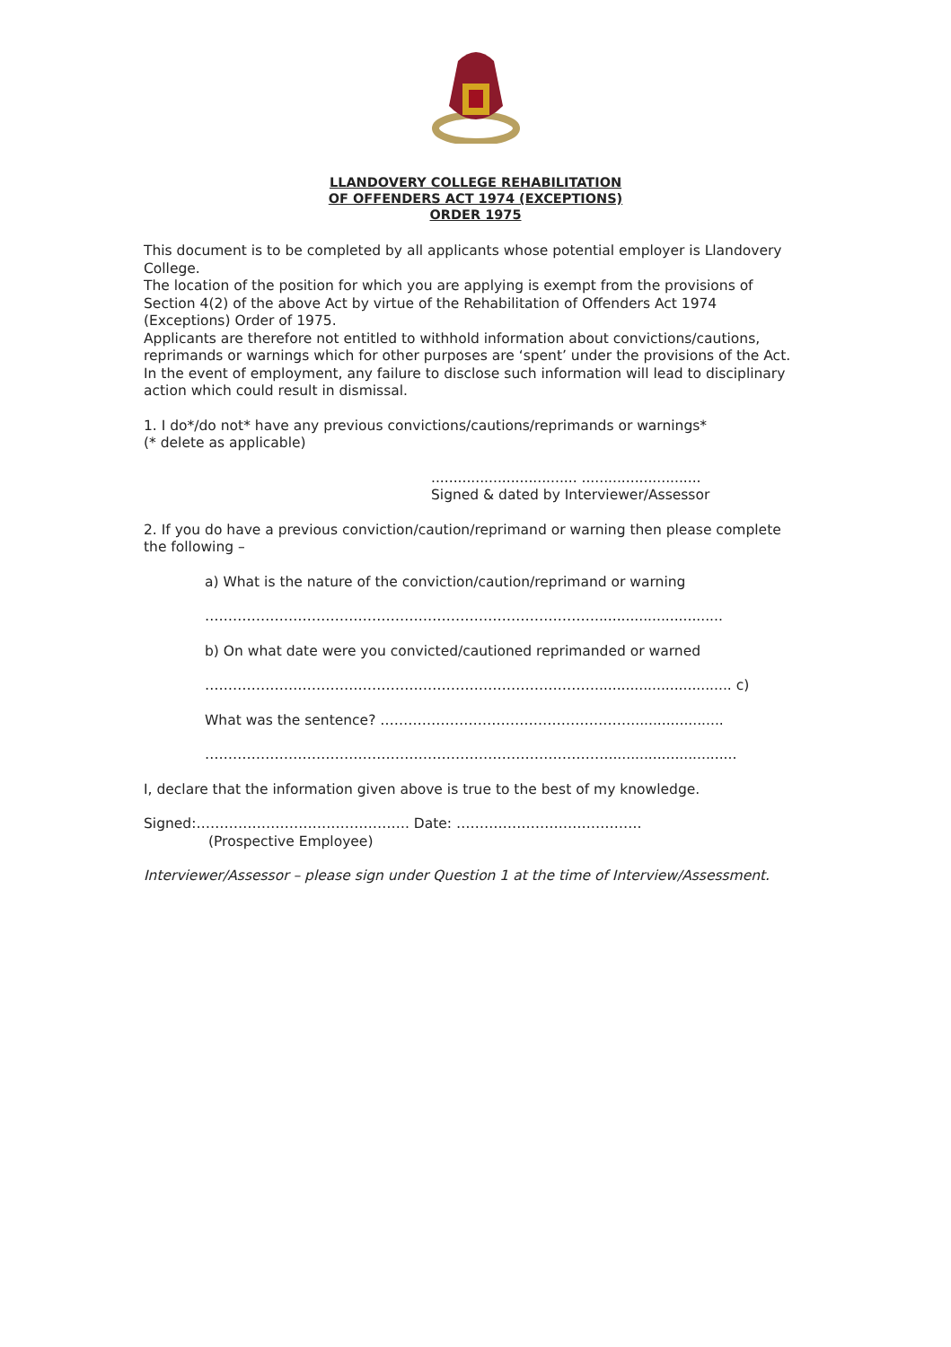LLANDOVERY COLLEGE REHABILITATION
OF OFFENDERS ACT 1974 (EXCEPTIONS)
ORDER 1975
This document is to be completed by all applicants whose potential employer is Llandovery College.
The location of the position for which you are applying is exempt from the provisions of Section 4(2) of the above Act by virtue of the Rehabilitation of Offenders Act 1974 (Exceptions) Order of 1975.
Applicants are therefore not entitled to withhold information about convictions/cautions, reprimands or warnings which for other purposes are ‘spent’ under the provisions of the Act. In the event of employment, any failure to disclose such information will lead to disciplinary action which could result in dismissal.
1. I do*/do not* have any previous convictions/cautions/reprimands or warnings*
(* delete as applicable)
................................. ...........................
Signed & dated by Interviewer/Assessor
2. If you do have a previous conviction/caution/reprimand or warning then please complete the following –
a) What is the nature of the conviction/caution/reprimand or warning
………………………………………………………………………….............................
b) On what date were you convicted/cautioned reprimanded or warned
…………………………………………………………………………............................... c)
What was the sentence? ……………………………………………….....................
…………………………………………………………………………….............................
I, declare that the information given above is true to the best of my knowledge.
Signed:………………………………………. Date: ………………………………….
(Prospective Employee)
Interviewer/Assessor – please sign under Question 1 at the time of Interview/Assessment.